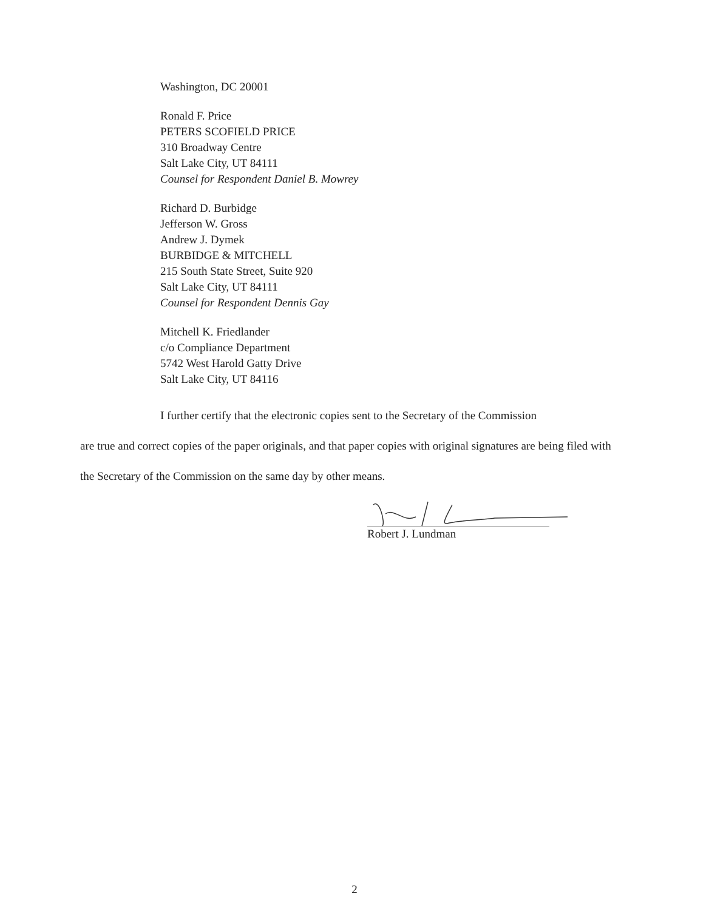Washington, DC 20001
Ronald F. Price
PETERS SCOFIELD PRICE
310 Broadway Centre
Salt Lake City, UT 84111
Counsel for Respondent Daniel B. Mowrey
Richard D. Burbidge
Jefferson W. Gross
Andrew J. Dymek
BURBIDGE & MITCHELL
215 South State Street, Suite 920
Salt Lake City, UT 84111
Counsel for Respondent Dennis Gay
Mitchell K. Friedlander
c/o Compliance Department
5742 West Harold Gatty Drive
Salt Lake City, UT 84116
I further certify that the electronic copies sent to the Secretary of the Commission
are true and correct copies of the paper originals, and that paper copies with original signatures are being filed with the Secretary of the Commission on the same day by other means.
Robert J. Lundman
2